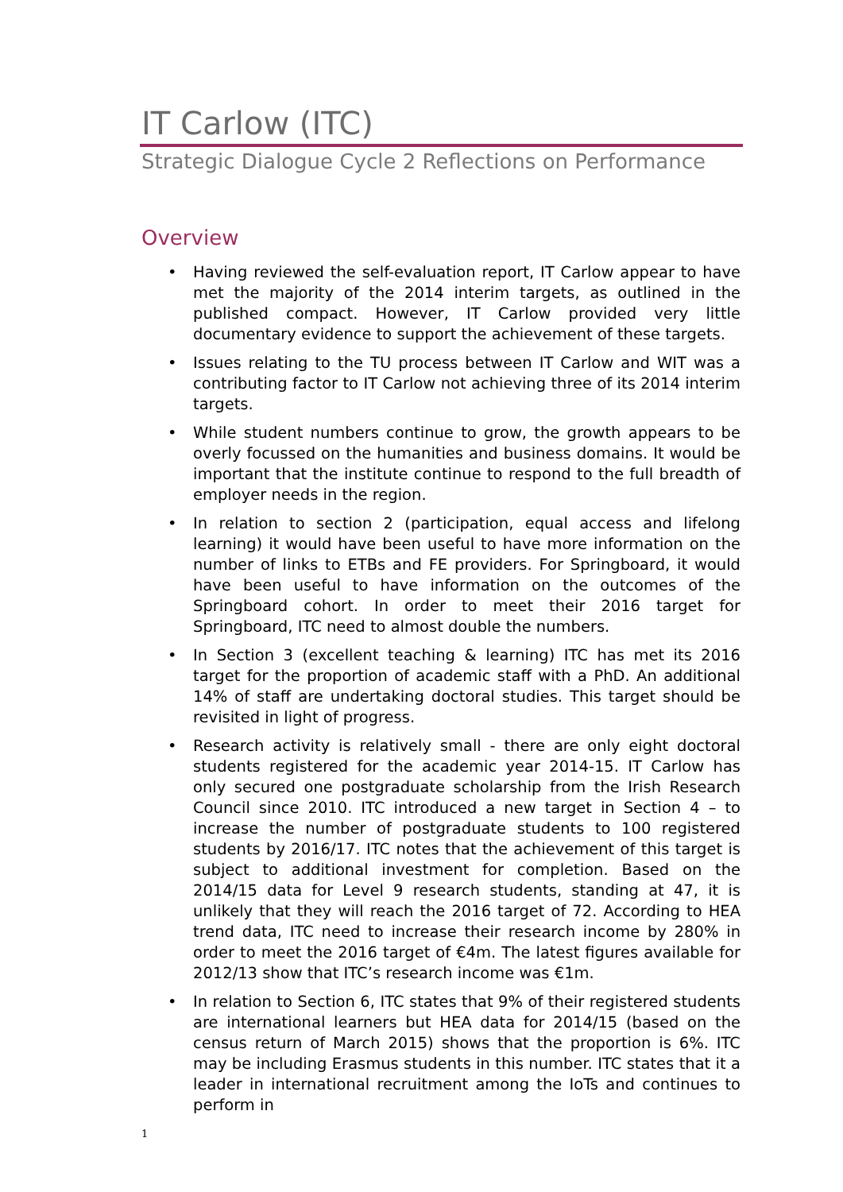IT Carlow (ITC)
Strategic Dialogue Cycle 2 Reflections on Performance
Overview
• Having reviewed the self-evaluation report, IT Carlow appear to have met the majority of the 2014 interim targets, as outlined in the published compact. However, IT Carlow provided very little documentary evidence to support the achievement of these targets.
• Issues relating to the TU process between IT Carlow and WIT was a contributing factor to IT Carlow not achieving three of its 2014 interim targets.
• While student numbers continue to grow, the growth appears to be overly focussed on the humanities and business domains. It would be important that the institute continue to respond to the full breadth of employer needs in the region.
• In relation to section 2 (participation, equal access and lifelong learning) it would have been useful to have more information on the number of links to ETBs and FE providers. For Springboard, it would have been useful to have information on the outcomes of the Springboard cohort. In order to meet their 2016 target for Springboard, ITC need to almost double the numbers.
• In Section 3 (excellent teaching & learning) ITC has met its 2016 target for the proportion of academic staff with a PhD. An additional 14% of staff are undertaking doctoral studies. This target should be revisited in light of progress.
• Research activity is relatively small - there are only eight doctoral students registered for the academic year 2014-15. IT Carlow has only secured one postgraduate scholarship from the Irish Research Council since 2010. ITC introduced a new target in Section 4 – to increase the number of postgraduate students to 100 registered students by 2016/17. ITC notes that the achievement of this target is subject to additional investment for completion. Based on the 2014/15 data for Level 9 research students, standing at 47, it is unlikely that they will reach the 2016 target of 72. According to HEA trend data, ITC need to increase their research income by 280% in order to meet the 2016 target of €4m. The latest figures available for 2012/13 show that ITC’s research income was €1m.
• In relation to Section 6, ITC states that 9% of their registered students are international learners but HEA data for 2014/15 (based on the census return of March 2015) shows that the proportion is 6%. ITC may be including Erasmus students in this number. ITC states that it a leader in international recruitment among the IoTs and continues to perform in
1